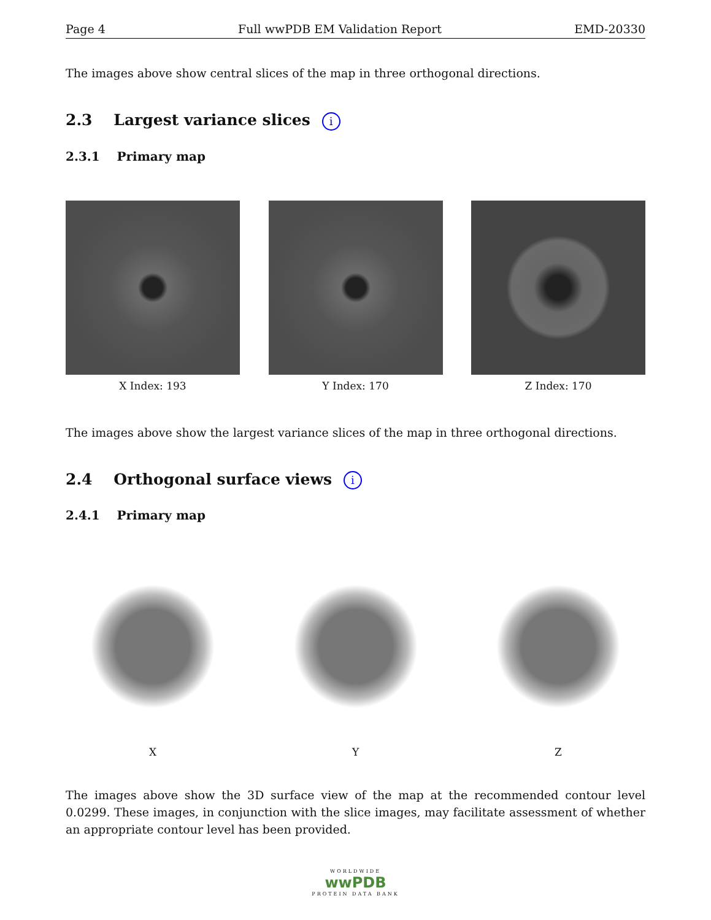Page 4 Full wwPDB EM Validation Report EMD-20330
The images above show central slices of the map in three orthogonal directions.
2.3 Largest variance slices i
2.3.1 Primary map
X Index: 193 Y Index: 170 Z Index: 170
The images above show the largest variance slices of the map in three orthogonal directions.
2.4 Orthogonal surface views i
2.4.1 Primary map
X Y Z
The images above show the 3D surface view of the map at the recommended contour level 0.0299. These images, in conjunction with the slice images, may facilitate assessment of whether an appropriate contour level has been provided.
WORLDWIDE
wwPDB
PROTEIN DATA BANK